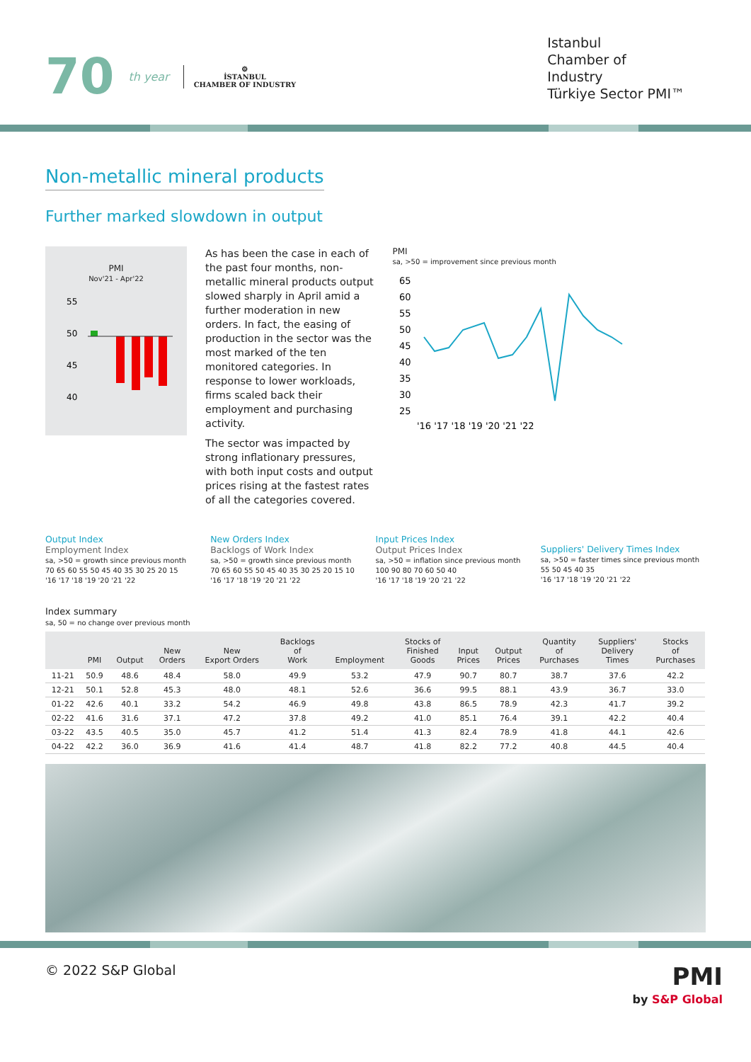70 th year
⚙
İSTANBUL
CHAMBER OF INDUSTRY
Istanbul
Chamber of
Industry
Türkiye Sector PMI™
Non-metallic mineral products
Further marked slowdown in output
PMI
Nov'21 - Apr'22
55
50
45
40
As has been the case in each of the past four months, non-metallic mineral products output slowed sharply in April amid a further moderation in new orders. In fact, the easing of production in the sector was the most marked of the ten monitored categories. In response to lower workloads, firms scaled back their employment and purchasing activity.
The sector was impacted by strong inflationary pressures, with both input costs and output prices rising at the fastest rates of all the categories covered.
PMI
sa, >50 = improvement since previous month
65
60
55
50
45
40
35
30
25
'16 '17 '18 '19 '20 '21 '22
Output Index
Employment Index
sa, >50 = growth since previous month
70 65 60 55 50 45 40 35 30 25 20 15
'16 '17 '18 '19 '20 '21 '22
New Orders Index
Backlogs of Work Index
sa, >50 = growth since previous month
70 65 60 55 50 45 40 35 30 25 20 15 10
'16 '17 '18 '19 '20 '21 '22
Input Prices Index
Output Prices Index
sa, >50 = inflation since previous month
100 90 80 70 60 50 40
'16 '17 '18 '19 '20 '21 '22
Suppliers' Delivery Times Index
sa, >50 = faster times since previous month
55 50 45 40 35
'16 '17 '18 '19 '20 '21 '22
Index summary
sa, 50 = no change over previous month
| | PMI | Output | New Orders | New Export Orders | Backlogs of Work | Employment | Stocks of Finished Goods | Input Prices | Output Prices | Quantity of Purchases | Suppliers' Delivery Times | Stocks of Purchases |
| --- | --- | --- | --- | --- | --- | --- | --- | --- | --- | --- | --- | --- |
| 11-21 | 50.9 | 48.6 | 48.4 | 58.0 | 49.9 | 53.2 | 47.9 | 90.7 | 80.7 | 38.7 | 37.6 | 42.2 |
| 12-21 | 50.1 | 52.8 | 45.3 | 48.0 | 48.1 | 52.6 | 36.6 | 99.5 | 88.1 | 43.9 | 36.7 | 33.0 |
| 01-22 | 42.6 | 40.1 | 33.2 | 54.2 | 46.9 | 49.8 | 43.8 | 86.5 | 78.9 | 42.3 | 41.7 | 39.2 |
| 02-22 | 41.6 | 31.6 | 37.1 | 47.2 | 37.8 | 49.2 | 41.0 | 85.1 | 76.4 | 39.1 | 42.2 | 40.4 |
| 03-22 | 43.5 | 40.5 | 35.0 | 45.7 | 41.2 | 51.4 | 41.3 | 82.4 | 78.9 | 41.8 | 44.1 | 42.6 |
| 04-22 | 42.2 | 36.0 | 36.9 | 41.6 | 41.4 | 48.7 | 41.8 | 82.2 | 77.2 | 40.8 | 44.5 | 40.4 |
© 2022 S&P Global PMI
by S&P Global